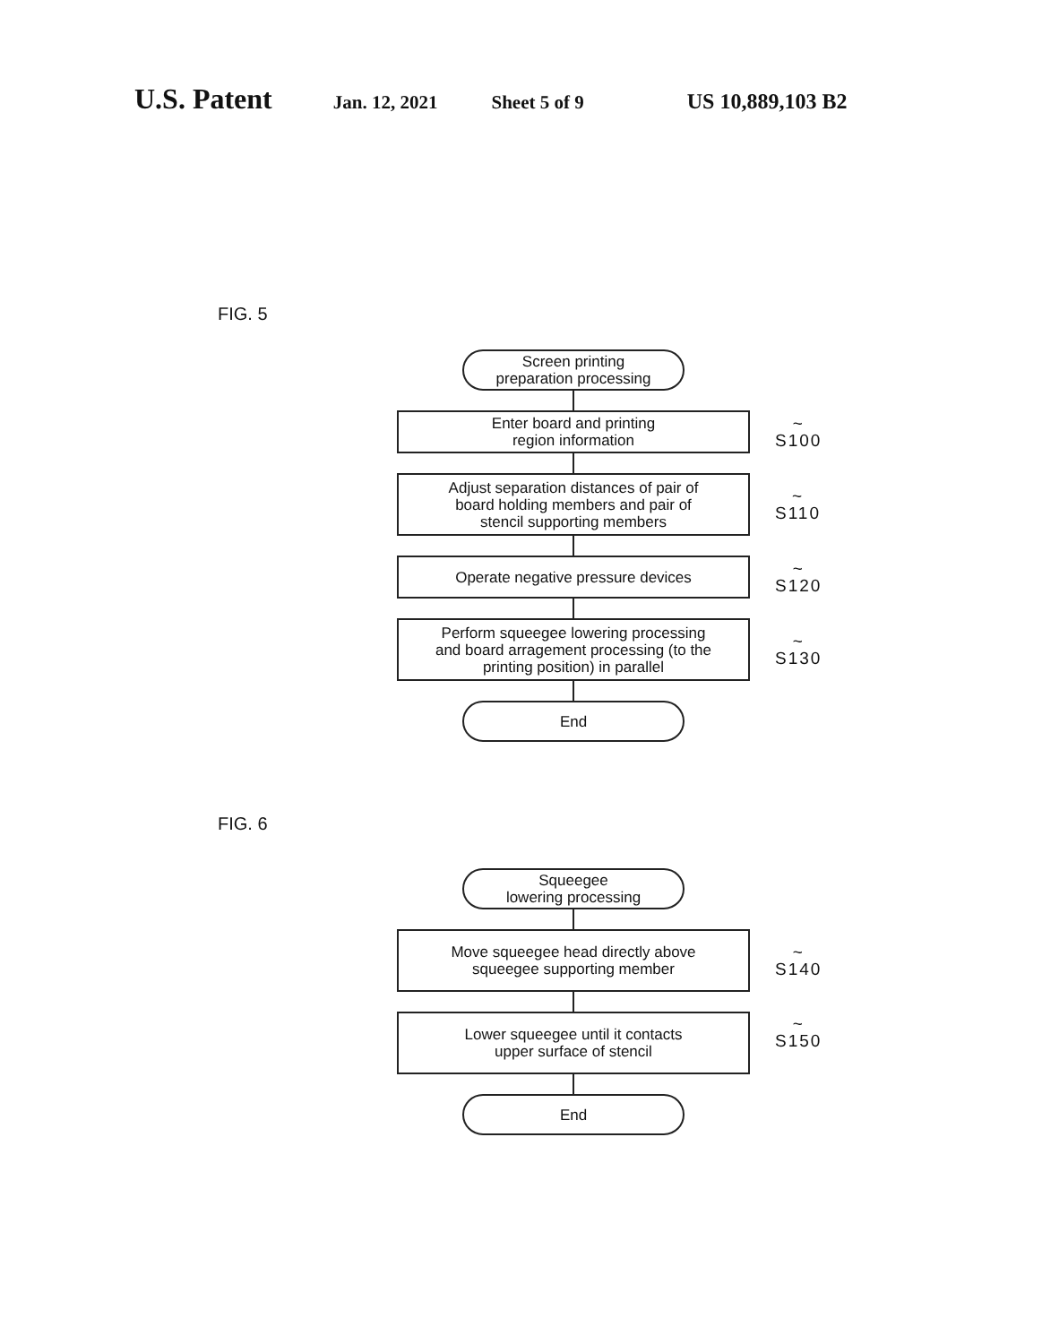U.S. Patent Jan. 12, 2021 Sheet 5 of 9 US 10,889,103 B2
FIG. 5
Screen printing
preparation processing
Enter board and printing
region information ~ S100
Adjust separation distances of pair of
board holding members and pair of
stencil supporting members ~ S110
Operate negative pressure devices ~ S120
Perform squeegee lowering processing
and board arragement processing (to the
printing position) in parallel ~ S130
End
FIG. 6
Squeegee
lowering processing
Move squeegee head directly above
squeegee supporting member ~ S140
Lower squeegee until it contacts
upper surface of stencil
~ S150
End